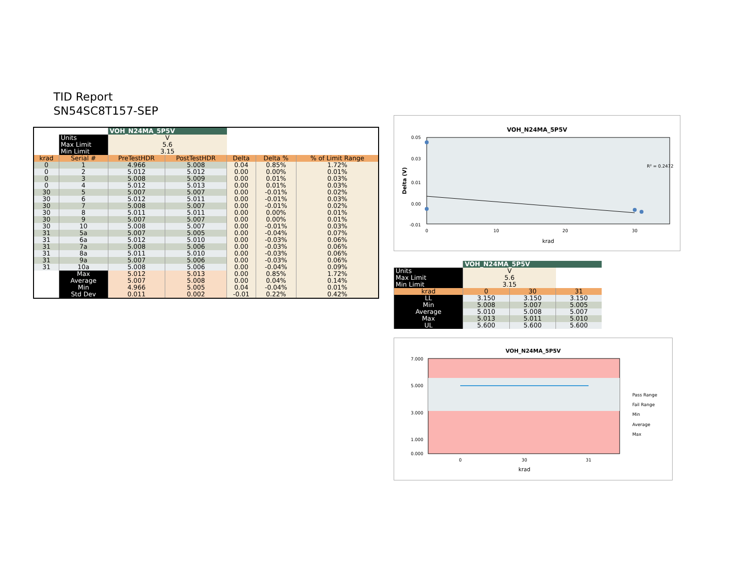TID Report
SN54SC8T157-SEP
| | | VOH_N24MA_5P5V | | | | |
| | Units | V | | | | |
| | Max Limit | 5.6 | | | | |
| | Min Limit | 3.15 | | | | |
| krad | Serial # | PreTestHDR | PostTestHDR | Delta | Delta % | % of Limit Range |
| 0 | 1 | 4.966 | 5.008 | 0.04 | 0.85% | 1.72% |
| 0 | 2 | 5.012 | 5.012 | 0.00 | 0.00% | 0.01% |
| 0 | 3 | 5.008 | 5.009 | 0.00 | 0.01% | 0.03% |
| 0 | 4 | 5.012 | 5.013 | 0.00 | 0.01% | 0.03% |
| 30 | 5 | 5.007 | 5.007 | 0.00 | -0.01% | 0.02% |
| 30 | 6 | 5.012 | 5.011 | 0.00 | -0.01% | 0.03% |
| 30 | 7 | 5.008 | 5.007 | 0.00 | -0.01% | 0.02% |
| 30 | 8 | 5.011 | 5.011 | 0.00 | 0.00% | 0.01% |
| 30 | 9 | 5.007 | 5.007 | 0.00 | 0.00% | 0.01% |
| 30 | 10 | 5.008 | 5.007 | 0.00 | -0.01% | 0.03% |
| 31 | 5a | 5.007 | 5.005 | 0.00 | -0.04% | 0.07% |
| 31 | 6a | 5.012 | 5.010 | 0.00 | -0.03% | 0.06% |
| 31 | 7a | 5.008 | 5.006 | 0.00 | -0.03% | 0.06% |
| 31 | 8a | 5.011 | 5.010 | 0.00 | -0.03% | 0.06% |
| 31 | 9a | 5.007 | 5.006 | 0.00 | -0.03% | 0.06% |
| 31 | 10a | 5.008 | 5.006 | 0.00 | -0.04% | 0.09% |
| | Max | 5.012 | 5.013 | 0.00 | 0.85% | 1.72% |
| | Average | 5.007 | 5.008 | 0.00 | 0.04% | 0.14% |
| | Min | 4.966 | 5.005 | 0.04 | -0.04% | 0.01% |
| | Std Dev | 0.011 | 0.002 | -0.01 | 0.22% | 0.42% |
VOH_N24MA_5P5V
0.05
0.03
0.01
0.00
-0.01
R² = 0.2472
0
10
20
30
krad
Delta (V)
| | VOH_N24MA_5P5V | | |
| Units | V | | |
| Max Limit | 5.6 | | |
| Min Limit | 3.15 | | |
| krad | 0 | 30 | 31 |
| LL | 3.150 | 3.150 | 3.150 |
| Min | 5.008 | 5.007 | 5.005 |
| Average | 5.010 | 5.008 | 5.007 |
| Max | 5.013 | 5.011 | 5.010 |
| UL | 5.600 | 5.600 | 5.600 |
VOH_N24MA_5P5V
7.000
5.000
3.000
1.000
0.000
0
30
31
krad
Pass Range
Fail Range
Min
Average
Max